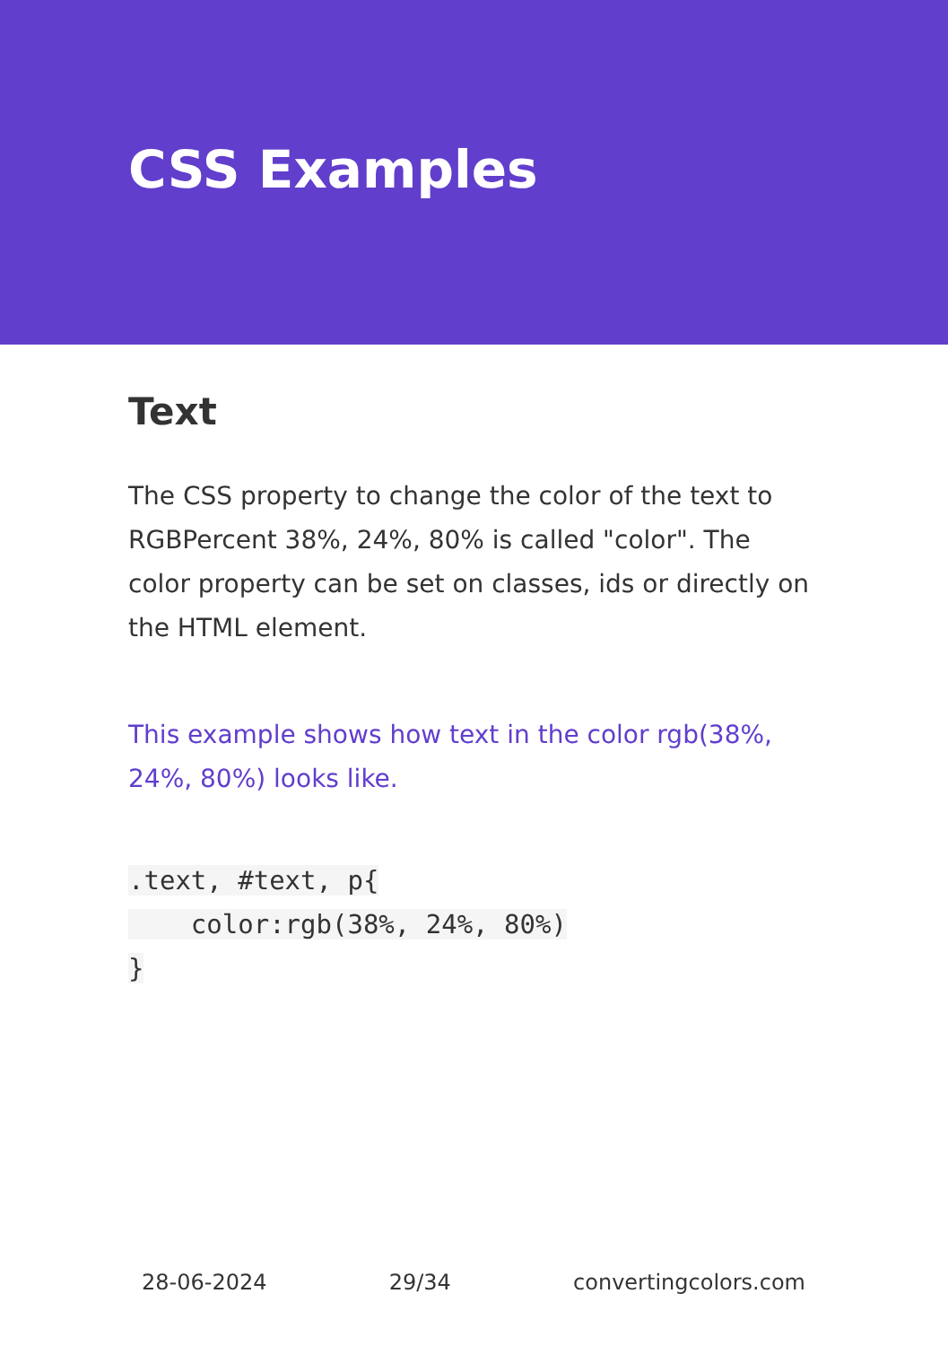CSS Examples
Text
The CSS property to change the color of the text to RGBPercent 38%, 24%, 80% is called "color". The color property can be set on classes, ids or directly on the HTML element.
This example shows how text in the color rgb(38%, 24%, 80%) looks like.
.text, #text, p{
    color:rgb(38%, 24%, 80%)
}
28-06-2024 29/34 convertingcolors.com